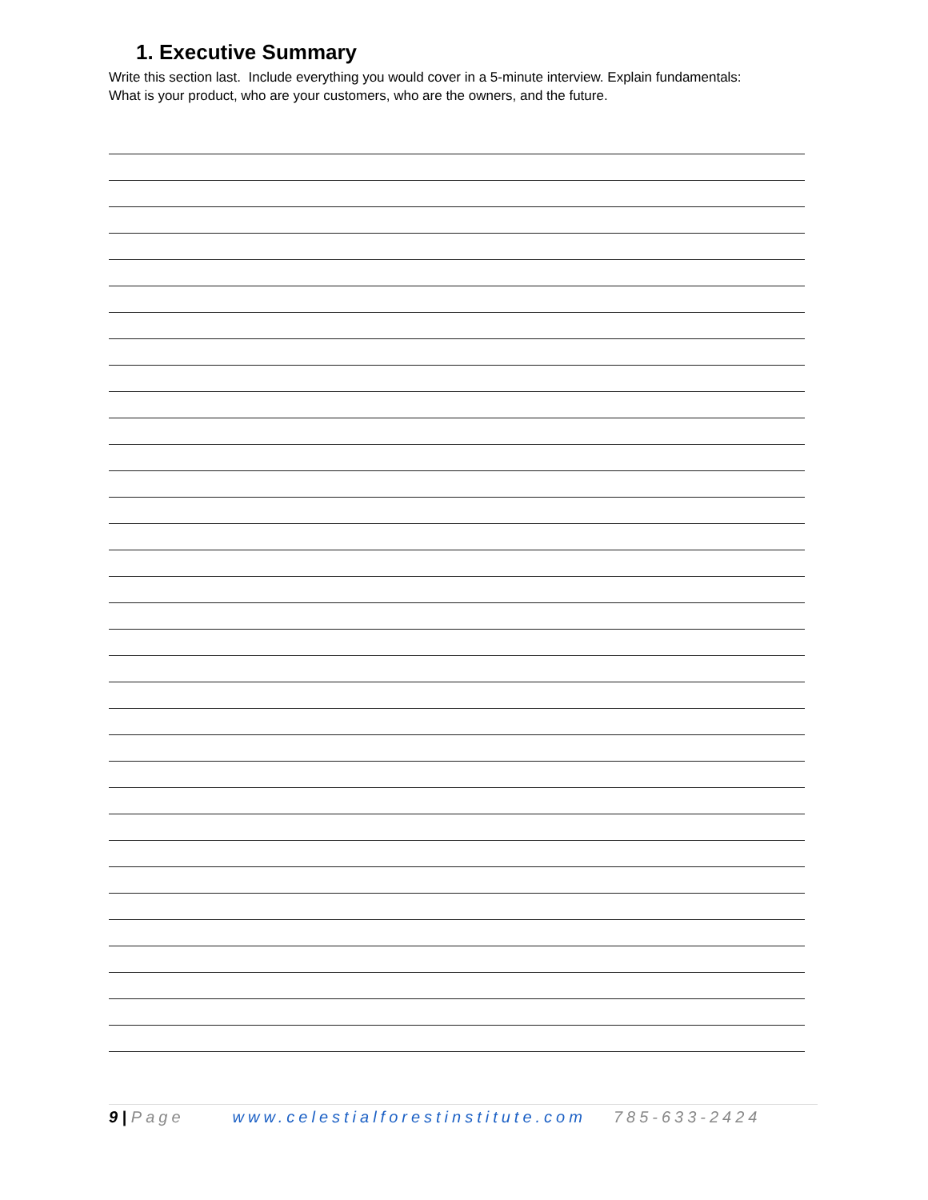1. Executive Summary
Write this section last. Include everything you would cover in a 5-minute interview. Explain fundamentals:
What is your product, who are your customers, who are the owners, and the future.
9 | Page www.celestialforestinstitute.com 785-633-2424